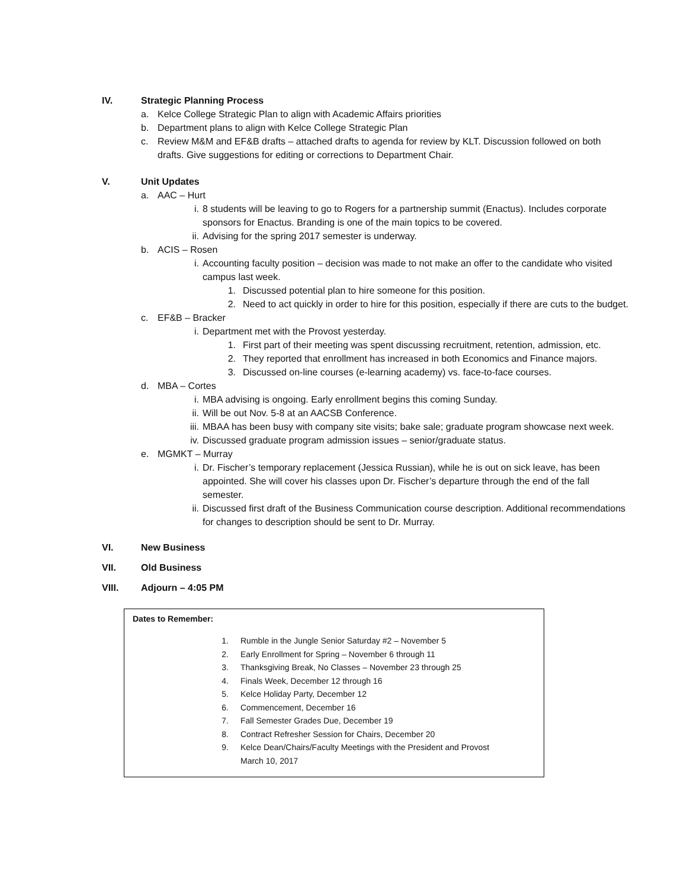IV. Strategic Planning Process
a. Kelce College Strategic Plan to align with Academic Affairs priorities
b. Department plans to align with Kelce College Strategic Plan
c. Review M&M and EF&B drafts – attached drafts to agenda for review by KLT. Discussion followed on both drafts. Give suggestions for editing or corrections to Department Chair.
V. Unit Updates
a. AAC – Hurt
i. 8 students will be leaving to go to Rogers for a partnership summit (Enactus). Includes corporate sponsors for Enactus. Branding is one of the main topics to be covered.
ii. Advising for the spring 2017 semester is underway.
b. ACIS – Rosen
i. Accounting faculty position – decision was made to not make an offer to the candidate who visited campus last week.
1. Discussed potential plan to hire someone for this position.
2. Need to act quickly in order to hire for this position, especially if there are cuts to the budget.
c. EF&B – Bracker
i. Department met with the Provost yesterday.
1. First part of their meeting was spent discussing recruitment, retention, admission, etc.
2. They reported that enrollment has increased in both Economics and Finance majors.
3. Discussed on-line courses (e-learning academy) vs. face-to-face courses.
d. MBA – Cortes
i. MBA advising is ongoing. Early enrollment begins this coming Sunday.
ii. Will be out Nov. 5-8 at an AACSB Conference.
iii. MBAA has been busy with company site visits; bake sale; graduate program showcase next week.
iv. Discussed graduate program admission issues – senior/graduate status.
e. MGMKT – Murray
i. Dr. Fischer’s temporary replacement (Jessica Russian), while he is out on sick leave, has been appointed. She will cover his classes upon Dr. Fischer’s departure through the end of the fall semester.
ii. Discussed first draft of the Business Communication course description. Additional recommendations for changes to description should be sent to Dr. Murray.
VI. New Business
VII. Old Business
VIII. Adjourn – 4:05 PM
Dates to Remember:
1. Rumble in the Jungle Senior Saturday #2 – November 5
2. Early Enrollment for Spring – November 6 through 11
3. Thanksgiving Break, No Classes – November 23 through 25
4. Finals Week, December 12 through 16
5. Kelce Holiday Party, December 12
6. Commencement, December 16
7. Fall Semester Grades Due, December 19
8. Contract Refresher Session for Chairs, December 20
9. Kelce Dean/Chairs/Faculty Meetings with the President and Provost
March 10, 2017